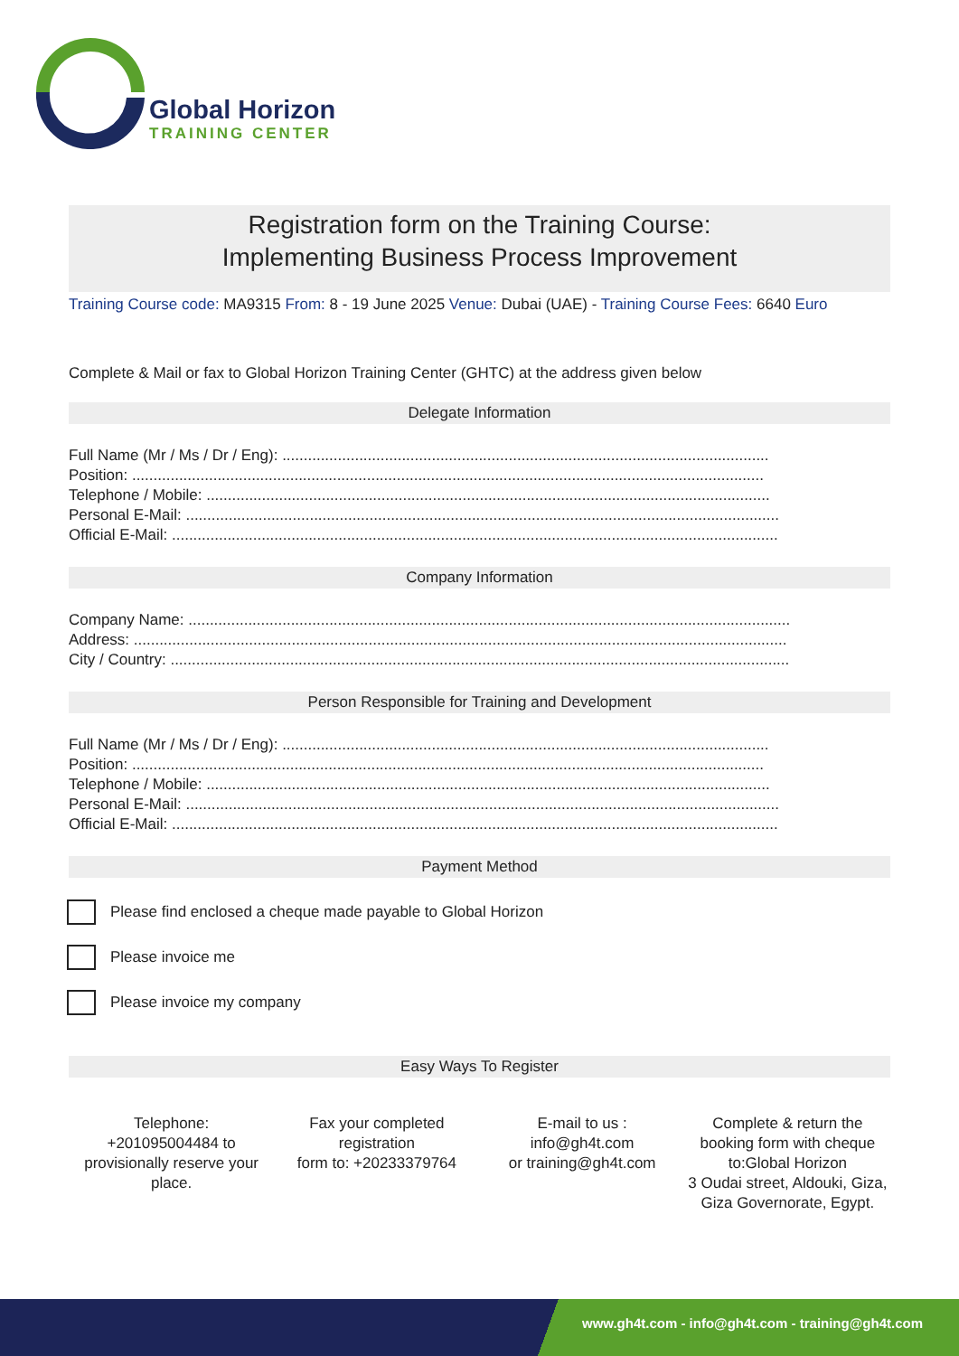Global Horizon
TRAINING CENTER
Registration form on the Training Course:
Implementing Business Process Improvement
Training Course code: MA9315 From: 8 - 19 June 2025 Venue: Dubai (UAE) - Training Course Fees: 6640 Euro
Complete & Mail or fax to Global Horizon Training Center (GHTC) at the address given below
Delegate Information
Full Name (Mr / Ms / Dr / Eng): ..................................................................................................................
Position: ....................................................................................................................................................
Telephone / Mobile: ....................................................................................................................................
Personal E-Mail: ...........................................................................................................................................
Official E-Mail: ..............................................................................................................................................
Company Information
Company Name: .............................................................................................................................................
Address: .........................................................................................................................................................
City / Country: .................................................................................................................................................
Person Responsible for Training and Development
Full Name (Mr / Ms / Dr / Eng): ..................................................................................................................
Position: ....................................................................................................................................................
Telephone / Mobile: ....................................................................................................................................
Personal E-Mail: ...........................................................................................................................................
Official E-Mail: ..............................................................................................................................................
Payment Method
Please find enclosed a cheque made payable to Global Horizon
Please invoice me
Please invoice my company
Easy Ways To Register
Telephone:
+201095004484 to provisionally reserve your place.
Fax your completed registration
form to: +20233379764
E-mail to us :
info@gh4t.com
or training@gh4t.com
Complete & return the booking form with cheque to:Global Horizon
3 Oudai street, Aldouki, Giza, Giza Governorate, Egypt.
www.gh4t.com - info@gh4t.com - training@gh4t.com